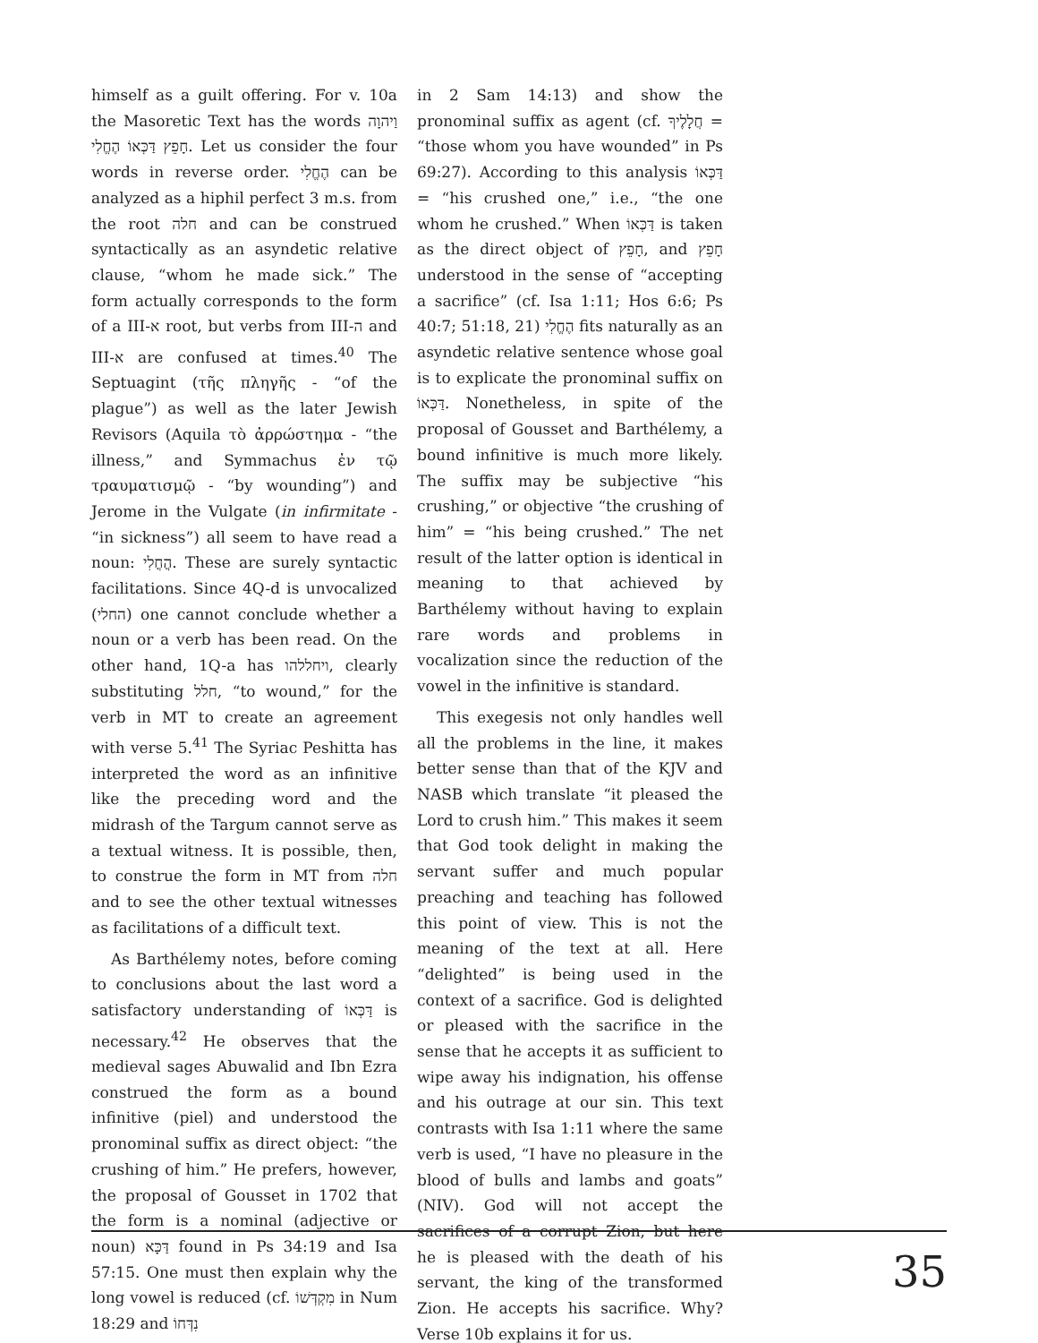himself as a guilt offering. For v. 10a the Masoretic Text has the words וַיהוָה חָפֵץ דַּכְּאוֹ הֶחֱלִי. Let us consider the four words in reverse order. הֶחֱלִי can be analyzed as a hiphil perfect 3 m.s. from the root חלה and can be construed syntactically as an asyndetic relative clause, “whom he made sick.” The form actually corresponds to the form of a III-א root, but verbs from III-ה and III-א are confused at times.<sup>40</sup> The Septuagint (τῆς πληγῆς - “of the plague”) as well as the later Jewish Revisors (Aquila τὸ ἀρρώστημα - “the illness,” and Symmachus ἐν τῷ τραυματισμῷ - “by wounding”) and Jerome in the Vulgate (in infirmitate - “in sickness”) all seem to have read a noun: הֳחֳלִי. These are surely syntactic facilitations. Since 4Q-d is unvocalized (החלי) one cannot conclude whether a noun or a verb has been read. On the other hand, 1Q-a has ויחללהו, clearly substituting חלל, “to wound,” for the verb in MT to create an agreement with verse 5.<sup>41</sup> The Syriac Peshitta has interpreted the word as an infinitive like the preceding word and the midrash of the Targum cannot serve as a textual witness. It is possible, then, to construe the form in MT from חלה and to see the other textual witnesses as facilitations of a difficult text.
As Barthélemy notes, before coming to conclusions about the last word a satisfactory understanding of דַּכְּאוֹ is necessary.<sup>42</sup> He observes that the medieval sages Abuwalid and Ibn Ezra construed the form as a bound infinitive (piel) and understood the pronominal suffix as direct object: “the crushing of him.” He prefers, however, the proposal of Gousset in 1702 that the form is a nominal (adjective or noun) דַּכָּא found in Ps 34:19 and Isa 57:15. One must then explain why the long vowel is reduced (cf. מִקְדְּשׁוֹ in Num 18:29 and נִדְּחוֹ
in 2 Sam 14:13) and show the pronominal suffix as agent (cf. חֲלָלֶיךָ = “those whom you have wounded” in Ps 69:27). According to this analysis דַּכְּאוֹ = “his crushed one,” i.e., “the one whom he crushed.” When דַּכְּאוֹ is taken as the direct object of חָפֵץ, and חָפֵץ understood in the sense of “accepting a sacrifice” (cf. Isa 1:11; Hos 6:6; Ps 40:7; 51:18, 21) הֶחֱלִי fits naturally as an asyndetic relative sentence whose goal is to explicate the pronominal suffix on דַּכְּאוֹ. Nonetheless, in spite of the proposal of Gousset and Barthélemy, a bound infinitive is much more likely. The suffix may be subjective “his crushing,” or objective “the crushing of him” = “his being crushed.” The net result of the latter option is identical in meaning to that achieved by Barthélemy without having to explain rare words and problems in vocalization since the reduction of the vowel in the infinitive is standard.
This exegesis not only handles well all the problems in the line, it makes better sense than that of the KJV and NASB which translate “it pleased the Lord to crush him.” This makes it seem that God took delight in making the servant suffer and much popular preaching and teaching has followed this point of view. This is not the meaning of the text at all. Here “delighted” is being used in the context of a sacrifice. God is delighted or pleased with the sacrifice in the sense that he accepts it as sufficient to wipe away his indignation, his offense and his outrage at our sin. This text contrasts with Isa 1:11 where the same verb is used, “I have no pleasure in the blood of bulls and lambs and goats” (NIV). God will not accept the sacrifices of a corrupt Zion, but here he is pleased with the death of his servant, the king of the transformed Zion. He accepts his sacrifice. Why? Verse 10b explains it for us.
35